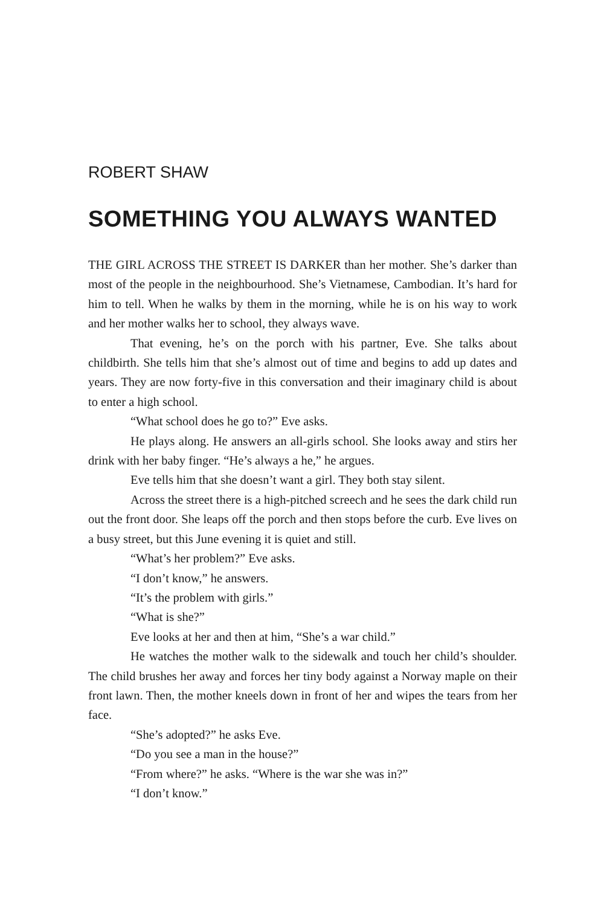ROBERT SHAW
SOMETHING YOU ALWAYS WANTED
THE GIRL ACROSS THE STREET IS DARKER than her mother. She’s darker than most of the people in the neighbourhood. She’s Vietnamese, Cambodian. It’s hard for him to tell. When he walks by them in the morning, while he is on his way to work and her mother walks her to school, they always wave.
That evening, he’s on the porch with his partner, Eve. She talks about childbirth. She tells him that she’s almost out of time and begins to add up dates and years. They are now forty-five in this conversation and their imaginary child is about to enter a high school.
“What school does he go to?” Eve asks.
He plays along. He answers an all-girls school. She looks away and stirs her drink with her baby finger. “He’s always a he,” he argues.
Eve tells him that she doesn’t want a girl. They both stay silent.
Across the street there is a high-pitched screech and he sees the dark child run out the front door. She leaps off the porch and then stops before the curb. Eve lives on a busy street, but this June evening it is quiet and still.
“What’s her problem?” Eve asks.
“I don’t know,” he answers.
“It’s the problem with girls.”
“What is she?”
Eve looks at her and then at him, “She’s a war child.”
He watches the mother walk to the sidewalk and touch her child’s shoulder. The child brushes her away and forces her tiny body against a Norway maple on their front lawn. Then, the mother kneels down in front of her and wipes the tears from her face.
“She’s adopted?” he asks Eve.
“Do you see a man in the house?”
“From where?” he asks. “Where is the war she was in?”
“I don’t know.”